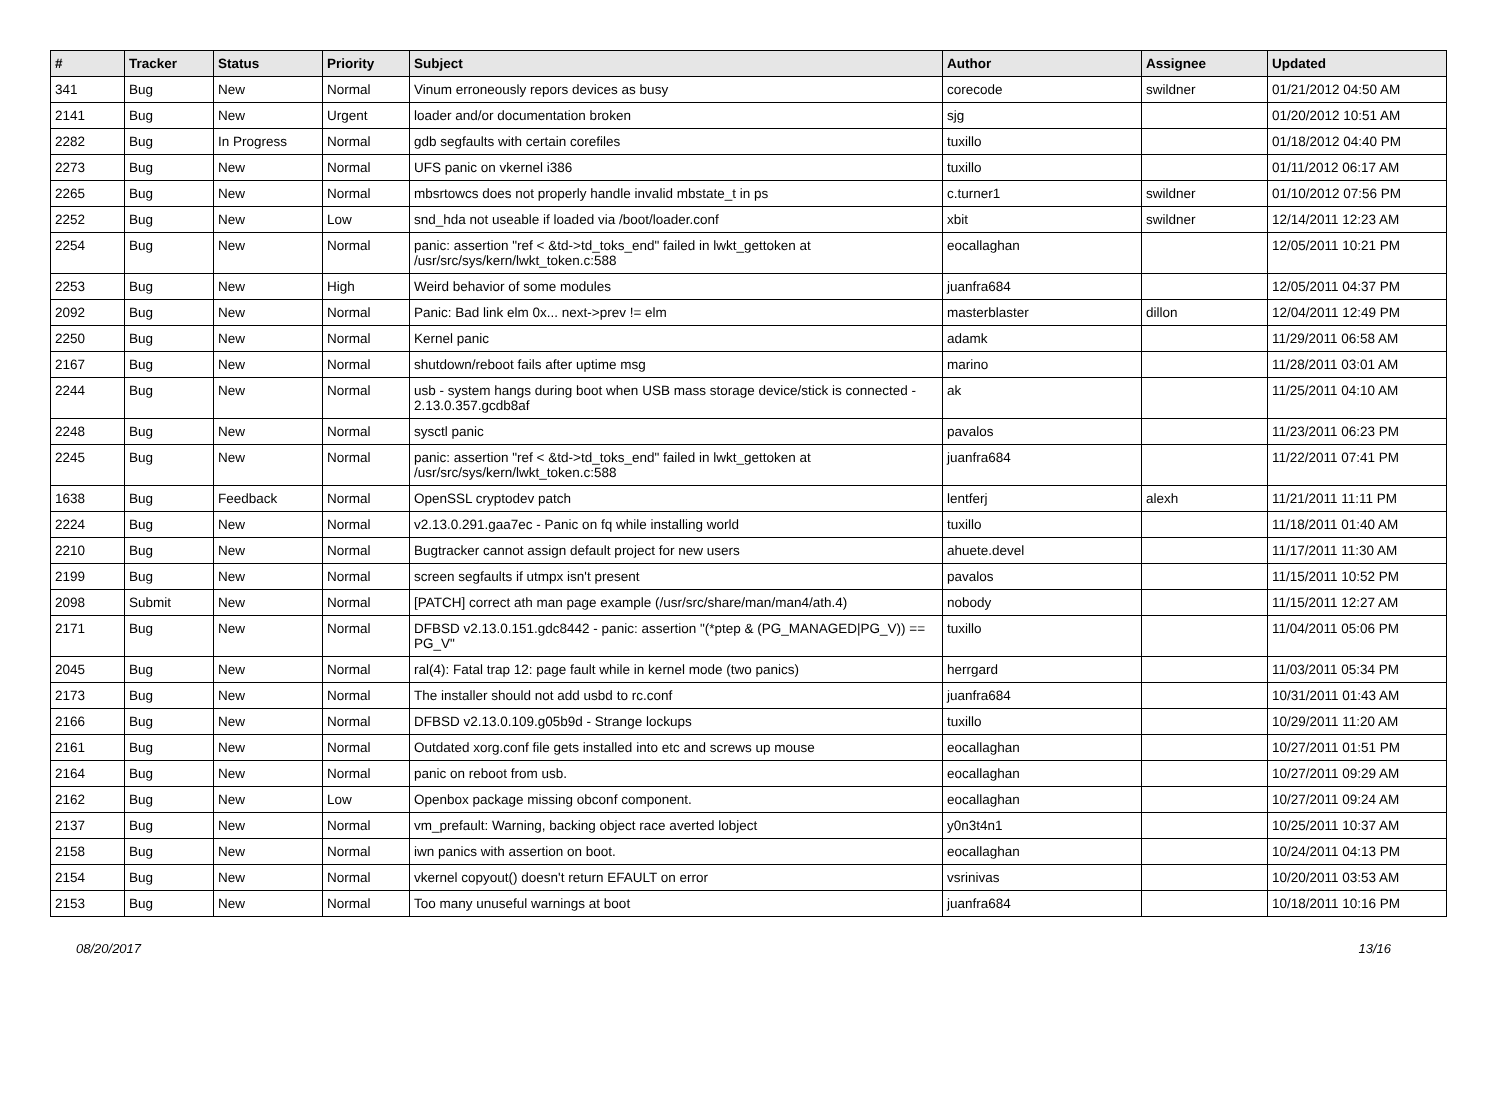| # | Tracker | Status | Priority | Subject | Author | Assignee | Updated |
| --- | --- | --- | --- | --- | --- | --- | --- |
| 341 | Bug | New | Normal | Vinum erroneously repors devices as busy | corecode | swildner | 01/21/2012 04:50 AM |
| 2141 | Bug | New | Urgent | loader and/or documentation broken | sjg | | 01/20/2012 10:51 AM |
| 2282 | Bug | In Progress | Normal | gdb segfaults with certain corefiles | tuxillo | | 01/18/2012 04:40 PM |
| 2273 | Bug | New | Normal | UFS panic on vkernel i386 | tuxillo | | 01/11/2012 06:17 AM |
| 2265 | Bug | New | Normal | mbsrtowcs does not properly handle invalid mbstate_t in ps | c.turner1 | swildner | 01/10/2012 07:56 PM |
| 2252 | Bug | New | Low | snd_hda not useable if loaded via /boot/loader.conf | xbit | swildner | 12/14/2011 12:23 AM |
| 2254 | Bug | New | Normal | panic: assertion "ref < &td->td_toks_end" failed in lwkt_gettoken at /usr/src/sys/kern/lwkt_token.c:588 | eocallaghan | | 12/05/2011 10:21 PM |
| 2253 | Bug | New | High | Weird behavior of some modules | juanfra684 | | 12/05/2011 04:37 PM |
| 2092 | Bug | New | Normal | Panic: Bad link elm 0x... next->prev != elm | masterblaster | dillon | 12/04/2011 12:49 PM |
| 2250 | Bug | New | Normal | Kernel panic | adamk | | 11/29/2011 06:58 AM |
| 2167 | Bug | New | Normal | shutdown/reboot fails after uptime msg | marino | | 11/28/2011 03:01 AM |
| 2244 | Bug | New | Normal | usb - system hangs during boot when USB mass storage device/stick is connected - 2.13.0.357.gcdb8af | ak | | 11/25/2011 04:10 AM |
| 2248 | Bug | New | Normal | sysctl panic | pavalos | | 11/23/2011 06:23 PM |
| 2245 | Bug | New | Normal | panic: assertion "ref < &td->td_toks_end" failed in lwkt_gettoken at /usr/src/sys/kern/lwkt_token.c:588 | juanfra684 | | 11/22/2011 07:41 PM |
| 1638 | Bug | Feedback | Normal | OpenSSL cryptodev patch | lentferj | alexh | 11/21/2011 11:11 PM |
| 2224 | Bug | New | Normal | v2.13.0.291.gaa7ec - Panic on fq while installing world | tuxillo | | 11/18/2011 01:40 AM |
| 2210 | Bug | New | Normal | Bugtracker cannot assign default project for new users | ahuete.devel | | 11/17/2011 11:30 AM |
| 2199 | Bug | New | Normal | screen segfaults if utmpx isn't present | pavalos | | 11/15/2011 10:52 PM |
| 2098 | Submit | New | Normal | [PATCH] correct ath man page example (/usr/src/share/man/man4/ath.4) | nobody | | 11/15/2011 12:27 AM |
| 2171 | Bug | New | Normal | DFBSD v2.13.0.151.gdc8442 - panic: assertion "(*ptep & (PG_MANAGED/PG_V)) == PG_V" | tuxillo | | 11/04/2011 05:06 PM |
| 2045 | Bug | New | Normal | ral(4): Fatal trap 12: page fault while in kernel mode (two panics) | herrgard | | 11/03/2011 05:34 PM |
| 2173 | Bug | New | Normal | The installer should not add usbd to rc.conf | juanfra684 | | 10/31/2011 01:43 AM |
| 2166 | Bug | New | Normal | DFBSD v2.13.0.109.g05b9d - Strange lockups | tuxillo | | 10/29/2011 11:20 AM |
| 2161 | Bug | New | Normal | Outdated xorg.conf file gets installed into etc and screws up mouse | eocallaghan | | 10/27/2011 01:51 PM |
| 2164 | Bug | New | Normal | panic on reboot from usb. | eocallaghan | | 10/27/2011 09:29 AM |
| 2162 | Bug | New | Low | Openbox package missing obconf component. | eocallaghan | | 10/27/2011 09:24 AM |
| 2137 | Bug | New | Normal | vm_prefault: Warning, backing object race averted lobject | y0n3t4n1 | | 10/25/2011 10:37 AM |
| 2158 | Bug | New | Normal | iwn panics with assertion on boot. | eocallaghan | | 10/24/2011 04:13 PM |
| 2154 | Bug | New | Normal | vkernel copyout() doesn't return EFAULT on error | vsrinivas | | 10/20/2011 03:53 AM |
| 2153 | Bug | New | Normal | Too many unuseful warnings at boot | juanfra684 | | 10/18/2011 10:16 PM |
08/20/2017 13/16